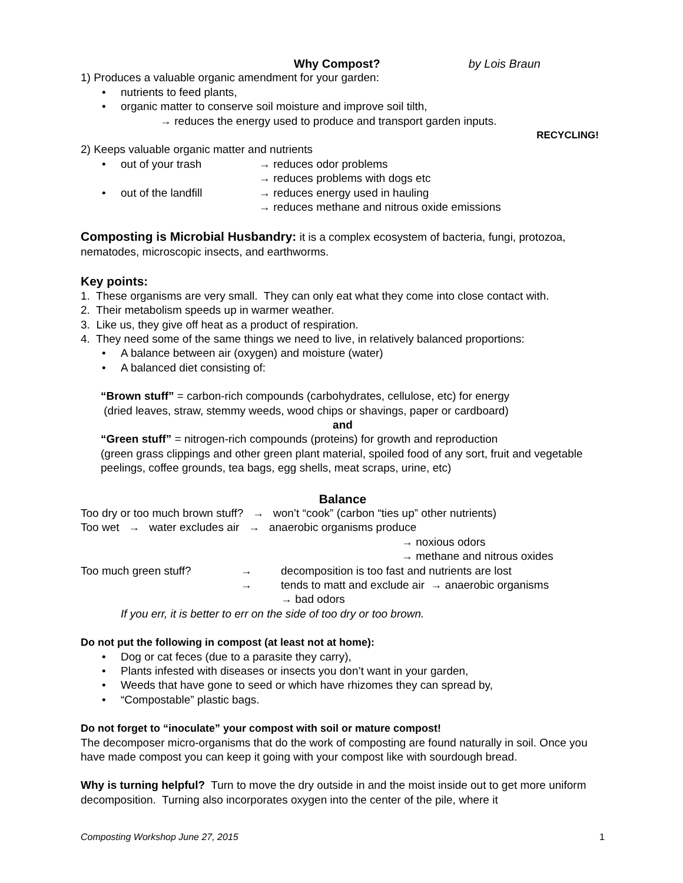Why Compost? by Lois Braun
1) Produces a valuable organic amendment for your garden:
• nutrients to feed plants,
• organic matter to conserve soil moisture and improve soil tilth,
→ reduces the energy used to produce and transport garden inputs.
RECYCLING!
2) Keeps valuable organic matter and nutrients
• out of your trash → reduces odor problems
→ reduces problems with dogs etc
• out of the landfill → reduces energy used in hauling
→ reduces methane and nitrous oxide emissions
Composting is Microbial Husbandry: it is a complex ecosystem of bacteria, fungi, protozoa, nematodes, microscopic insects, and earthworms.
Key points:
1. These organisms are very small. They can only eat what they come into close contact with.
2. Their metabolism speeds up in warmer weather.
3. Like us, they give off heat as a product of respiration.
4. They need some of the same things we need to live, in relatively balanced proportions:
• A balance between air (oxygen) and moisture (water)
• A balanced diet consisting of:
“Brown stuff” = carbon-rich compounds (carbohydrates, cellulose, etc) for energy
(dried leaves, straw, stemmy weeds, wood chips or shavings, paper or cardboard)
and
“Green stuff” = nitrogen-rich compounds (proteins) for growth and reproduction
(green grass clippings and other green plant material, spoiled food of any sort, fruit and vegetable peelings, coffee grounds, tea bags, egg shells, meat scraps, urine, etc)
Balance
Too dry or too much brown stuff? → won’t “cook” (carbon “ties up” other nutrients)
Too wet → water excludes air → anaerobic organisms produce
→ noxious odors
→ methane and nitrous oxides
Too much green stuff? → decomposition is too fast and nutrients are lost
→ tends to matt and exclude air → anaerobic organisms
→ bad odors
If you err, it is better to err on the side of too dry or too brown.
Do not put the following in compost (at least not at home):
• Dog or cat feces (due to a parasite they carry),
• Plants infested with diseases or insects you don’t want in your garden,
• Weeds that have gone to seed or which have rhizomes they can spread by,
• “Compostable” plastic bags.
Do not forget to “inoculate” your compost with soil or mature compost!
The decomposer micro-organisms that do the work of composting are found naturally in soil. Once you have made compost you can keep it going with your compost like with sourdough bread.
Why is turning helpful? Turn to move the dry outside in and the moist inside out to get more uniform decomposition. Turning also incorporates oxygen into the center of the pile, where it
Composting Workshop June 27, 2015 1